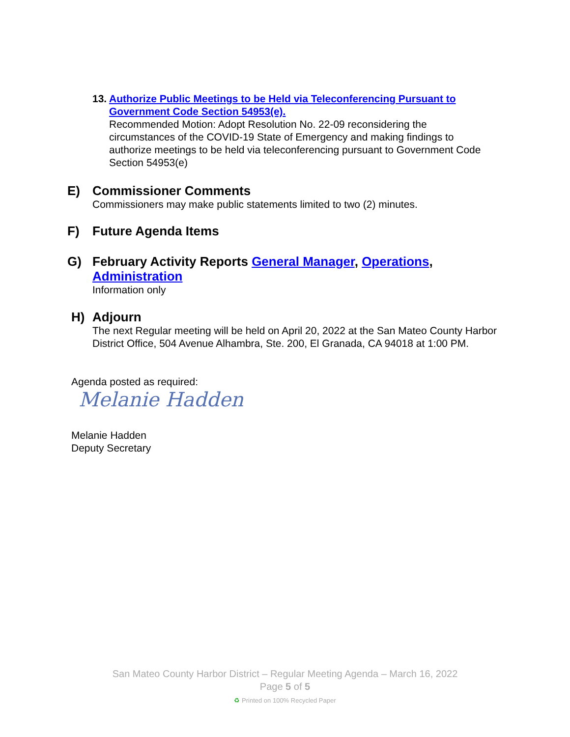13.
Authorize Public Meetings to be Held via Teleconferencing Pursuant to Government Code Section 54953(e).
Recommended Motion: Adopt Resolution No. 22-09 reconsidering the circumstances of the COVID-19 State of Emergency and making findings to authorize meetings to be held via teleconferencing pursuant to Government Code Section 54953(e)
E) Commissioner Comments
Commissioners may make public statements limited to two (2) minutes.
F) Future Agenda Items
G) February Activity Reports General Manager, Operations, Administration
Information only
H) Adjourn
The next Regular meeting will be held on April 20, 2022 at the San Mateo County Harbor District Office, 504 Avenue Alhambra, Ste. 200, El Granada, CA 94018 at 1:00 PM.
Agenda posted as required:
Melanie Hadden
Melanie Hadden
Deputy Secretary
San Mateo County Harbor District – Regular Meeting Agenda – March 16, 2022
Page 5 of 5
♻ Printed on 100% Recycled Paper